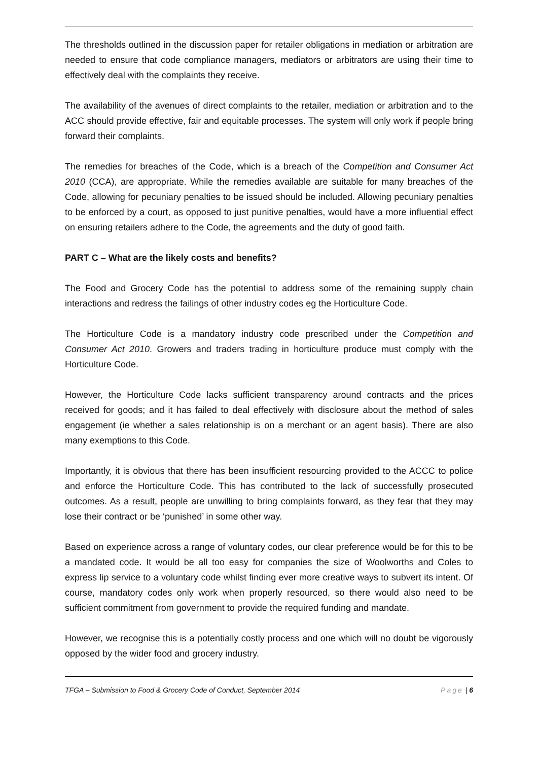The thresholds outlined in the discussion paper for retailer obligations in mediation or arbitration are needed to ensure that code compliance managers, mediators or arbitrators are using their time to effectively deal with the complaints they receive.
The availability of the avenues of direct complaints to the retailer, mediation or arbitration and to the ACC should provide effective, fair and equitable processes. The system will only work if people bring forward their complaints.
The remedies for breaches of the Code, which is a breach of the Competition and Consumer Act 2010 (CCA), are appropriate. While the remedies available are suitable for many breaches of the Code, allowing for pecuniary penalties to be issued should be included. Allowing pecuniary penalties to be enforced by a court, as opposed to just punitive penalties, would have a more influential effect on ensuring retailers adhere to the Code, the agreements and the duty of good faith.
PART C – What are the likely costs and benefits?
The Food and Grocery Code has the potential to address some of the remaining supply chain interactions and redress the failings of other industry codes eg the Horticulture Code.
The Horticulture Code is a mandatory industry code prescribed under the Competition and Consumer Act 2010. Growers and traders trading in horticulture produce must comply with the Horticulture Code.
However, the Horticulture Code lacks sufficient transparency around contracts and the prices received for goods; and it has failed to deal effectively with disclosure about the method of sales engagement (ie whether a sales relationship is on a merchant or an agent basis). There are also many exemptions to this Code.
Importantly, it is obvious that there has been insufficient resourcing provided to the ACCC to police and enforce the Horticulture Code. This has contributed to the lack of successfully prosecuted outcomes. As a result, people are unwilling to bring complaints forward, as they fear that they may lose their contract or be ‘punished’ in some other way.
Based on experience across a range of voluntary codes, our clear preference would be for this to be a mandated code. It would be all too easy for companies the size of Woolworths and Coles to express lip service to a voluntary code whilst finding ever more creative ways to subvert its intent. Of course, mandatory codes only work when properly resourced, so there would also need to be sufficient commitment from government to provide the required funding and mandate.
However, we recognise this is a potentially costly process and one which will no doubt be vigorously opposed by the wider food and grocery industry.
TFGA – Submission to Food & Grocery Code of Conduct, September 2014 Page | 6